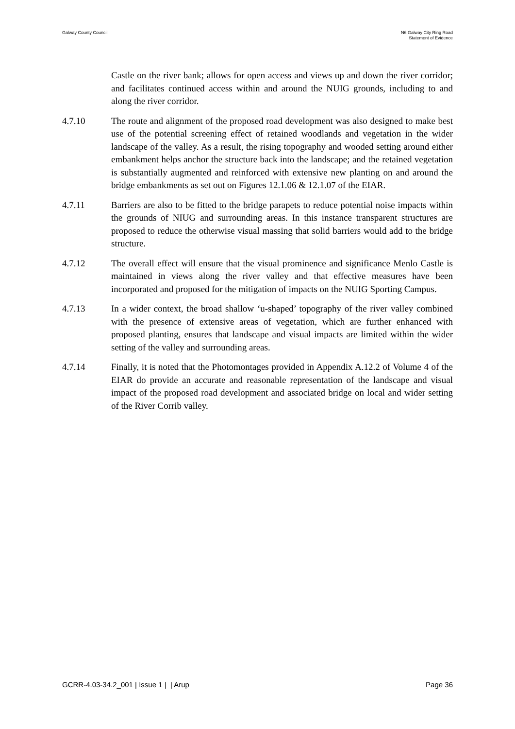Galway County Council N6 Galway City Ring Road
Statement of Evidence
Castle on the river bank; allows for open access and views up and down the river corridor; and facilitates continued access within and around the NUIG grounds, including to and along the river corridor.
4.7.10 The route and alignment of the proposed road development was also designed to make best use of the potential screening effect of retained woodlands and vegetation in the wider landscape of the valley. As a result, the rising topography and wooded setting around either embankment helps anchor the structure back into the landscape; and the retained vegetation is substantially augmented and reinforced with extensive new planting on and around the bridge embankments as set out on Figures 12.1.06 & 12.1.07 of the EIAR.
4.7.11 Barriers are also to be fitted to the bridge parapets to reduce potential noise impacts within the grounds of NIUG and surrounding areas. In this instance transparent structures are proposed to reduce the otherwise visual massing that solid barriers would add to the bridge structure.
4.7.12 The overall effect will ensure that the visual prominence and significance Menlo Castle is maintained in views along the river valley and that effective measures have been incorporated and proposed for the mitigation of impacts on the NUIG Sporting Campus.
4.7.13 In a wider context, the broad shallow ‘u-shaped’ topography of the river valley combined with the presence of extensive areas of vegetation, which are further enhanced with proposed planting, ensures that landscape and visual impacts are limited within the wider setting of the valley and surrounding areas.
4.7.14 Finally, it is noted that the Photomontages provided in Appendix A.12.2 of Volume 4 of the EIAR do provide an accurate and reasonable representation of the landscape and visual impact of the proposed road development and associated bridge on local and wider setting of the River Corrib valley.
GCRR-4.03-34.2_001 | Issue 1 | | Arup
Page 36